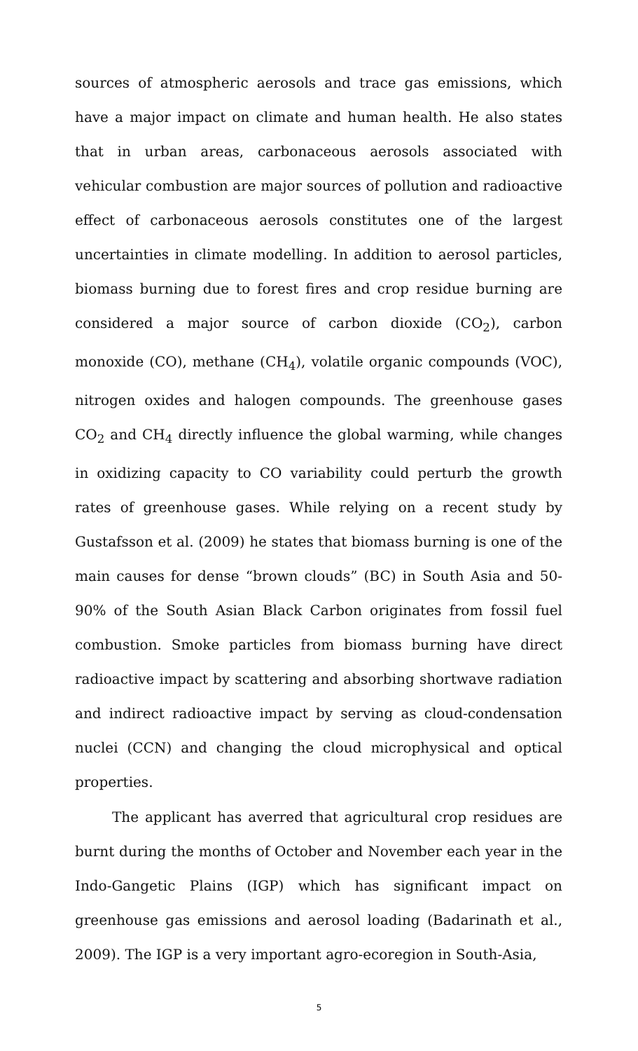sources of atmospheric aerosols and trace gas emissions, which have a major impact on climate and human health. He also states that in urban areas, carbonaceous aerosols associated with vehicular combustion are major sources of pollution and radioactive effect of carbonaceous aerosols constitutes one of the largest uncertainties in climate modelling. In addition to aerosol particles, biomass burning due to forest fires and crop residue burning are considered a major source of carbon dioxide (CO<sub>2</sub>), carbon monoxide (CO), methane (CH<sub>4</sub>), volatile organic compounds (VOC), nitrogen oxides and halogen compounds. The greenhouse gases CO<sub>2</sub> and CH<sub>4</sub> directly influence the global warming, while changes in oxidizing capacity to CO variability could perturb the growth rates of greenhouse gases. While relying on a recent study by Gustafsson et al. (2009) he states that biomass burning is one of the main causes for dense “brown clouds” (BC) in South Asia and 50-90% of the South Asian Black Carbon originates from fossil fuel combustion. Smoke particles from biomass burning have direct radioactive impact by scattering and absorbing shortwave radiation and indirect radioactive impact by serving as cloud-condensation nuclei (CCN) and changing the cloud microphysical and optical properties.
The applicant has averred that agricultural crop residues are burnt during the months of October and November each year in the Indo-Gangetic Plains (IGP) which has significant impact on greenhouse gas emissions and aerosol loading (Badarinath et al., 2009). The IGP is a very important agro-ecoregion in South-Asia,
5